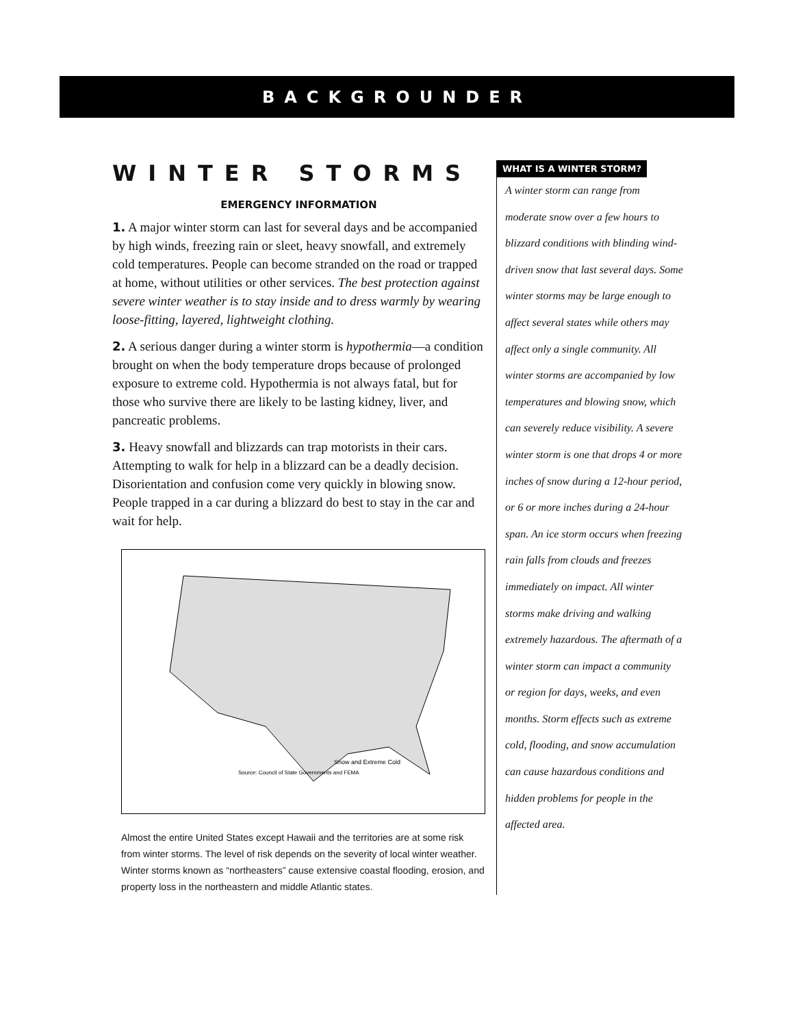BACKGROUNDER
WINTER STORMS
EMERGENCY INFORMATION
1. A major winter storm can last for several days and be accompanied by high winds, freezing rain or sleet, heavy snowfall, and extremely cold temperatures. People can become stranded on the road or trapped at home, without utilities or other services. The best protection against severe winter weather is to stay inside and to dress warmly by wearing loose-fitting, layered, lightweight clothing.
2. A serious danger during a winter storm is hypothermia—a condition brought on when the body temperature drops because of prolonged exposure to extreme cold. Hypothermia is not always fatal, but for those who survive there are likely to be lasting kidney, liver, and pancreatic problems.
3. Heavy snowfall and blizzards can trap motorists in their cars. Attempting to walk for help in a blizzard can be a deadly decision. Disorientation and confusion come very quickly in blowing snow. People trapped in a car during a blizzard do best to stay in the car and wait for help.
Snow and Extreme Cold
Source: Council of State Governments and FEMA
Almost the entire United States except Hawaii and the territories are at some risk from winter storms. The level of risk depends on the severity of local winter weather. Winter storms known as “northeasters” cause extensive coastal flooding, erosion, and property loss in the northeastern and middle Atlantic states.
WHAT IS A WINTER STORM?
A winter storm can range from moderate snow over a few hours to blizzard conditions with blinding wind-driven snow that last several days. Some winter storms may be large enough to affect several states while others may affect only a single community. All winter storms are accompanied by low temperatures and blowing snow, which can severely reduce visibility. A severe winter storm is one that drops 4 or more inches of snow during a 12-hour period, or 6 or more inches during a 24-hour span. An ice storm occurs when freezing rain falls from clouds and freezes immediately on impact. All winter storms make driving and walking extremely hazardous. The aftermath of a winter storm can impact a community or region for days, weeks, and even months. Storm effects such as extreme cold, flooding, and snow accumulation can cause hazardous conditions and hidden problems for people in the affected area.